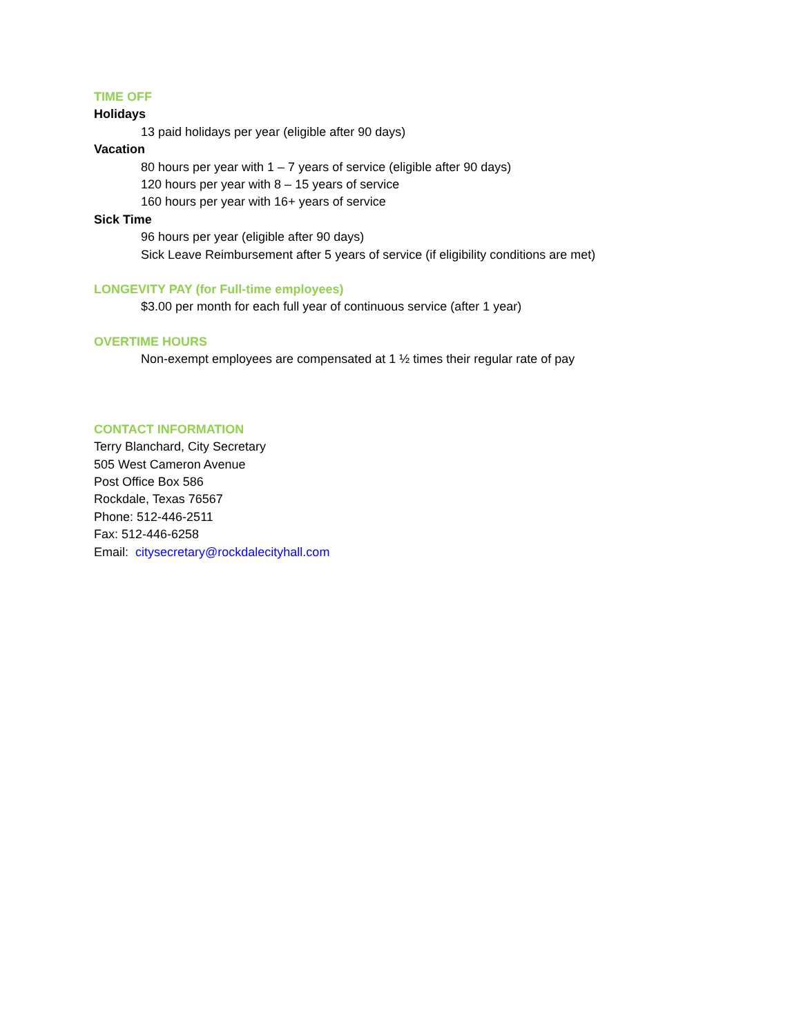TIME OFF
Holidays
13 paid holidays per year (eligible after 90 days)
Vacation
80 hours per year with 1 – 7 years of service (eligible after 90 days)
120 hours per year with 8 – 15 years of service
160 hours per year with 16+ years of service
Sick Time
96 hours per year (eligible after 90 days)
Sick Leave Reimbursement after 5 years of service (if eligibility conditions are met)
LONGEVITY PAY (for Full-time employees)
$3.00 per month for each full year of continuous service (after 1 year)
OVERTIME HOURS
Non-exempt employees are compensated at 1 ½ times their regular rate of pay
CONTACT INFORMATION
Terry Blanchard, City Secretary
505 West Cameron Avenue
Post Office Box 586
Rockdale, Texas 76567
Phone: 512-446-2511
Fax: 512-446-6258
Email: citysecretary@rockdalecityhall.com